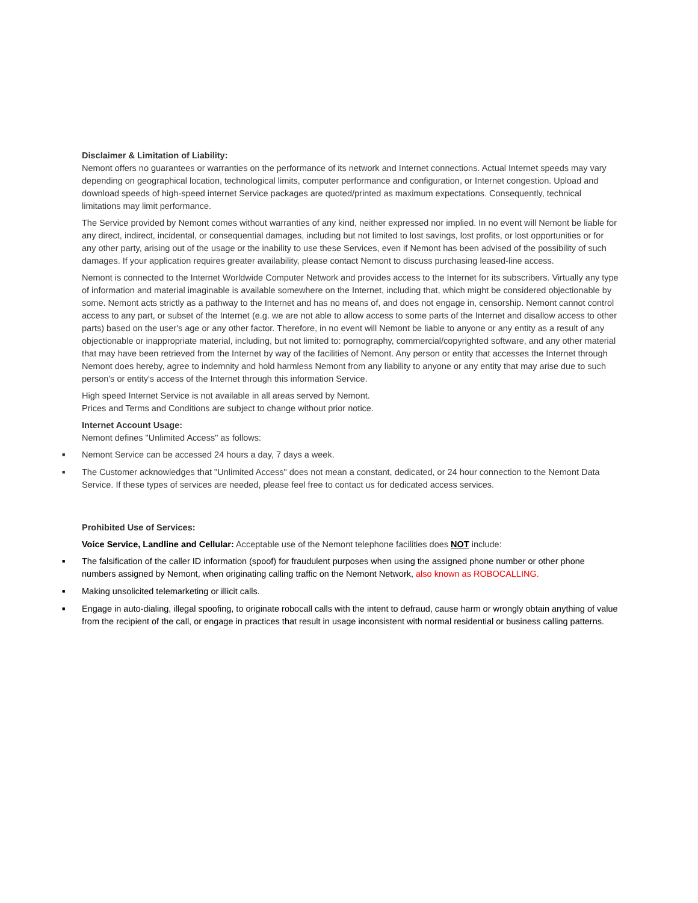Disclaimer & Limitation of Liability:
Nemont offers no guarantees or warranties on the performance of its network and Internet connections. Actual Internet speeds may vary depending on geographical location, technological limits, computer performance and configuration, or Internet congestion. Upload and download speeds of high-speed internet Service packages are quoted/printed as maximum expectations. Consequently, technical limitations may limit performance.
The Service provided by Nemont comes without warranties of any kind, neither expressed nor implied. In no event will Nemont be liable for any direct, indirect, incidental, or consequential damages, including but not limited to lost savings, lost profits, or lost opportunities or for any other party, arising out of the usage or the inability to use these Services, even if Nemont has been advised of the possibility of such damages. If your application requires greater availability, please contact Nemont to discuss purchasing leased-line access.
Nemont is connected to the Internet Worldwide Computer Network and provides access to the Internet for its subscribers. Virtually any type of information and material imaginable is available somewhere on the Internet, including that, which might be considered objectionable by some. Nemont acts strictly as a pathway to the Internet and has no means of, and does not engage in, censorship. Nemont cannot control access to any part, or subset of the Internet (e.g. we are not able to allow access to some parts of the Internet and disallow access to other parts) based on the user's age or any other factor. Therefore, in no event will Nemont be liable to anyone or any entity as a result of any objectionable or inappropriate material, including, but not limited to: pornography, commercial/copyrighted software, and any other material that may have been retrieved from the Internet by way of the facilities of Nemont. Any person or entity that accesses the Internet through Nemont does hereby, agree to indemnity and hold harmless Nemont from any liability to anyone or any entity that may arise due to such person's or entity's access of the Internet through this information Service.
High speed Internet Service is not available in all areas served by Nemont.
Prices and Terms and Conditions are subject to change without prior notice.
Internet Account Usage:
Nemont defines "Unlimited Access" as follows:
■ Nemont Service can be accessed 24 hours a day, 7 days a week.
■ The Customer acknowledges that "Unlimited Access" does not mean a constant, dedicated, or 24 hour connection to the Nemont Data Service. If these types of services are needed, please feel free to contact us for dedicated access services.
Prohibited Use of Services:
Voice Service, Landline and Cellular: Acceptable use of the Nemont telephone facilities does NOT include:
■ The falsification of the caller ID information (spoof) for fraudulent purposes when using the assigned phone number or other phone numbers assigned by Nemont, when originating calling traffic on the Nemont Network, also known as ROBOCALLING.
■ Making unsolicited telemarketing or illicit calls.
■ Engage in auto-dialing, illegal spoofing, to originate robocall calls with the intent to defraud, cause harm or wrongly obtain anything of value from the recipient of the call, or engage in practices that result in usage inconsistent with normal residential or business calling patterns.